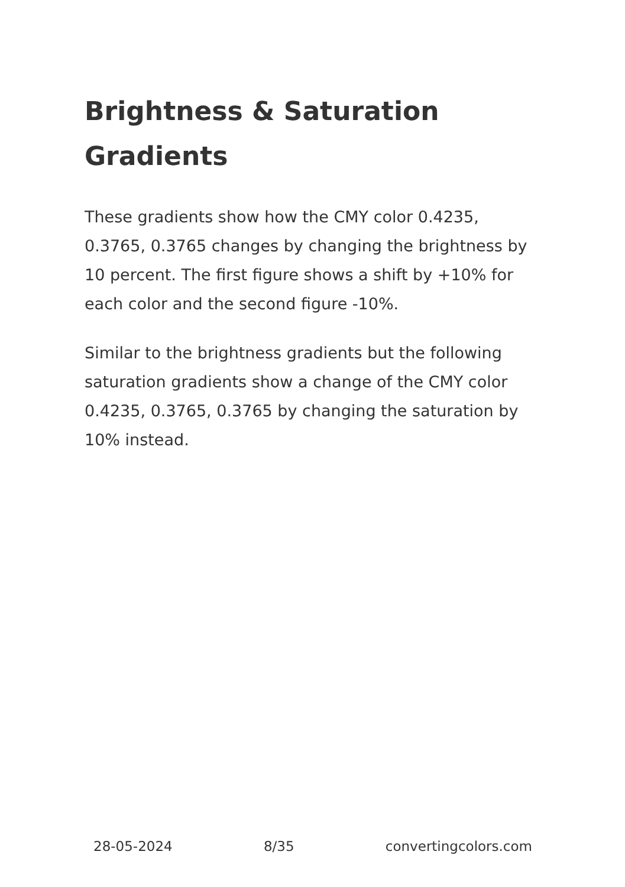Brightness & Saturation Gradients
These gradients show how the CMY color 0.4235, 0.3765, 0.3765 changes by changing the brightness by 10 percent. The first figure shows a shift by +10% for each color and the second figure -10%.
Similar to the brightness gradients but the following saturation gradients show a change of the CMY color 0.4235, 0.3765, 0.3765 by changing the saturation by 10% instead.
28-05-2024 8/35 convertingcolors.com